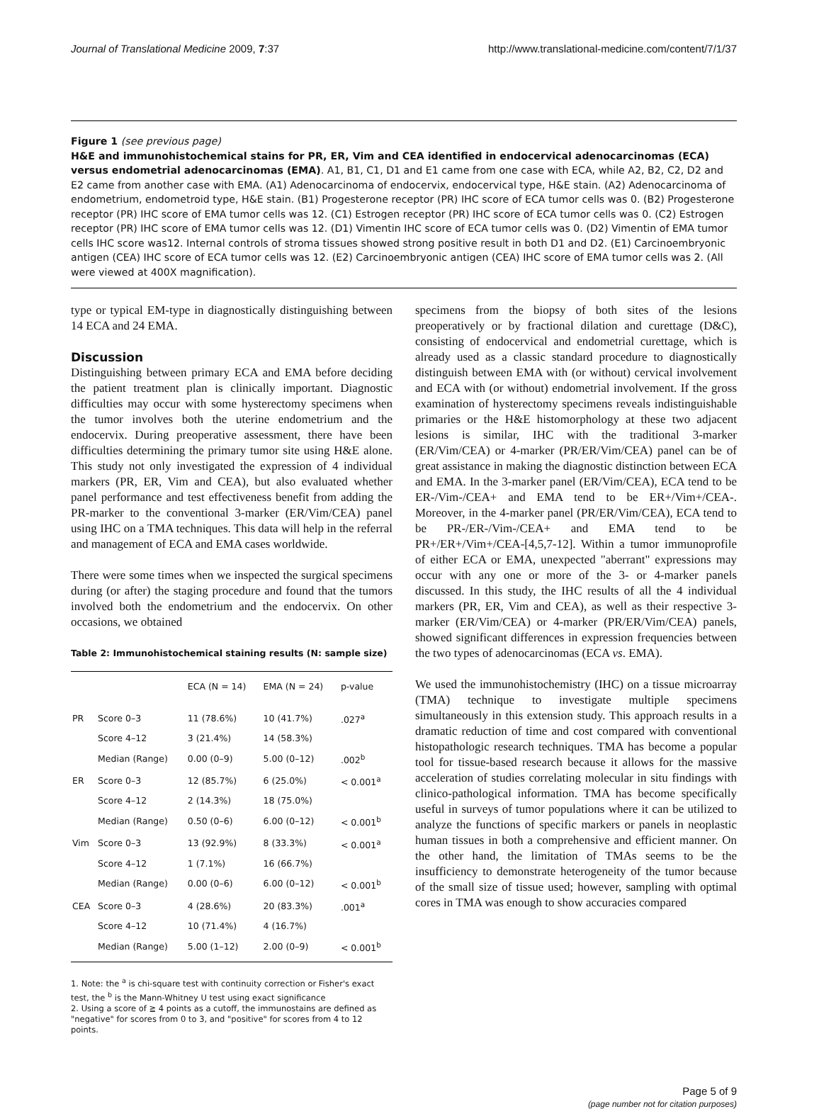Journal of Translational Medicine 2009, 7:37 http://www.translational-medicine.com/content/7/1/37
Figure 1 (see previous page)
H&E and immunohistochemical stains for PR, ER, Vim and CEA identified in endocervical adenocarcinomas (ECA) versus endometrial adenocarcinomas (EMA). A1, B1, C1, D1 and E1 came from one case with ECA, while A2, B2, C2, D2 and E2 came from another case with EMA. (A1) Adenocarcinoma of endocervix, endocervical type, H&E stain. (A2) Adenocarcinoma of endometrium, endometroid type, H&E stain. (B1) Progesterone receptor (PR) IHC score of ECA tumor cells was 0. (B2) Progesterone receptor (PR) IHC score of EMA tumor cells was 12. (C1) Estrogen receptor (PR) IHC score of ECA tumor cells was 0. (C2) Estrogen receptor (PR) IHC score of EMA tumor cells was 12. (D1) Vimentin IHC score of ECA tumor cells was 0. (D2) Vimentin of EMA tumor cells IHC score was12. Internal controls of stroma tissues showed strong positive result in both D1 and D2. (E1) Carcinoembryonic antigen (CEA) IHC score of ECA tumor cells was 12. (E2) Carcinoembryonic antigen (CEA) IHC score of EMA tumor cells was 2. (All were viewed at 400X magnification).
type or typical EM-type in diagnostically distinguishing between 14 ECA and 24 EMA.
Discussion
Distinguishing between primary ECA and EMA before deciding the patient treatment plan is clinically important. Diagnostic difficulties may occur with some hysterectomy specimens when the tumor involves both the uterine endometrium and the endocervix. During preoperative assessment, there have been difficulties determining the primary tumor site using H&E alone. This study not only investigated the expression of 4 individual markers (PR, ER, Vim and CEA), but also evaluated whether panel performance and test effectiveness benefit from adding the PR-marker to the conventional 3-marker (ER/Vim/CEA) panel using IHC on a TMA techniques. This data will help in the referral and management of ECA and EMA cases worldwide.
There were some times when we inspected the surgical specimens during (or after) the staging procedure and found that the tumors involved both the endometrium and the endocervix. On other occasions, we obtained
Table 2: Immunohistochemical staining results (N: sample size)
| | | ECA (N = 14) | EMA (N = 24) | p-value |
| --- | --- | --- | --- | --- |
| PR | Score 0–3 | 11 (78.6%) | 10 (41.7%) | .027<sup>a</sup> |
| | Score 4–12 | 3 (21.4%) | 14 (58.3%) | |
| | Median (Range) | 0.00 (0–9) | 5.00 (0–12) | .002<sup>b</sup> |
| ER | Score 0–3 | 12 (85.7%) | 6 (25.0%) | < 0.001<sup>a</sup> |
| | Score 4–12 | 2 (14.3%) | 18 (75.0%) | |
| | Median (Range) | 0.50 (0–6) | 6.00 (0–12) | < 0.001<sup>b</sup> |
| Vim | Score 0–3 | 13 (92.9%) | 8 (33.3%) | < 0.001<sup>a</sup> |
| | Score 4–12 | 1 (7.1%) | 16 (66.7%) | |
| | Median (Range) | 0.00 (0–6) | 6.00 (0–12) | < 0.001<sup>b</sup> |
| CEA | Score 0–3 | 4 (28.6%) | 20 (83.3%) | .001<sup>a</sup> |
| | Score 4–12 | 10 (71.4%) | 4 (16.7%) | |
| | Median (Range) | 5.00 (1–12) | 2.00 (0–9) | < 0.001<sup>b</sup> |
1. Note: the <sup>a</sup> is chi-square test with continuity correction or Fisher's exact test, the <sup>b</sup> is the Mann-Whitney U test using exact significance
2. Using a score of ≧ 4 points as a cutoff, the immunostains are defined as "negative" for scores from 0 to 3, and "positive" for scores from 4 to 12 points.
specimens from the biopsy of both sites of the lesions preoperatively or by fractional dilation and curettage (D&C), consisting of endocervical and endometrial curettage, which is already used as a classic standard procedure to diagnostically distinguish between EMA with (or without) cervical involvement and ECA with (or without) endometrial involvement. If the gross examination of hysterectomy specimens reveals indistinguishable primaries or the H&E histomorphology at these two adjacent lesions is similar, IHC with the traditional 3-marker (ER/Vim/CEA) or 4-marker (PR/ER/Vim/CEA) panel can be of great assistance in making the diagnostic distinction between ECA and EMA. In the 3-marker panel (ER/Vim/CEA), ECA tend to be ER-/Vim-/CEA+ and EMA tend to be ER+/Vim+/CEA-. Moreover, in the 4-marker panel (PR/ER/Vim/CEA), ECA tend to be PR-/ER-/Vim-/CEA+ and EMA tend to be PR+/ER+/Vim+/CEA-[4,5,7-12]. Within a tumor immunoprofile of either ECA or EMA, unexpected "aberrant" expressions may occur with any one or more of the 3- or 4-marker panels discussed. In this study, the IHC results of all the 4 individual markers (PR, ER, Vim and CEA), as well as their respective 3-marker (ER/Vim/CEA) or 4-marker (PR/ER/Vim/CEA) panels, showed significant differences in expression frequencies between the two types of adenocarcinomas (ECA vs. EMA).
We used the immunohistochemistry (IHC) on a tissue microarray (TMA) technique to investigate multiple specimens simultaneously in this extension study. This approach results in a dramatic reduction of time and cost compared with conventional histopathologic research techniques. TMA has become a popular tool for tissue-based research because it allows for the massive acceleration of studies correlating molecular in situ findings with clinico-pathological information. TMA has become specifically useful in surveys of tumor populations where it can be utilized to analyze the functions of specific markers or panels in neoplastic human tissues in both a comprehensive and efficient manner. On the other hand, the limitation of TMAs seems to be the insufficiency to demonstrate heterogeneity of the tumor because of the small size of tissue used; however, sampling with optimal cores in TMA was enough to show accuracies compared
Page 5 of 9
(page number not for citation purposes)